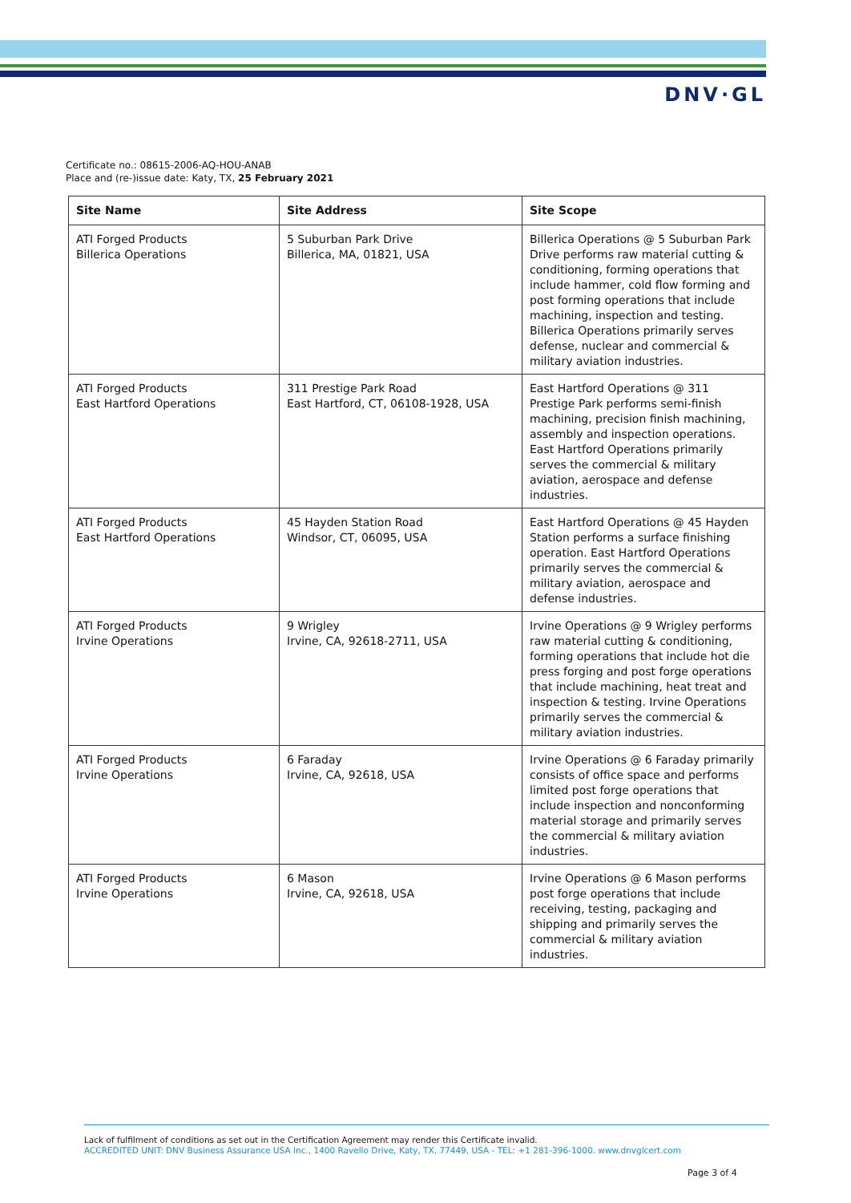DNV·GL
Certificate no.: 08615-2006-AQ-HOU-ANAB
Place and (re-)issue date: Katy, TX, 25 February 2021
| Site Name | Site Address | Site Scope |
| --- | --- | --- |
| ATI Forged Products Billerica Operations | 5 Suburban Park Drive Billerica, MA, 01821, USA | Billerica Operations @ 5 Suburban Park Drive performs raw material cutting & conditioning, forming operations that include hammer, cold flow forming and post forming operations that include machining, inspection and testing. Billerica Operations primarily serves defense, nuclear and commercial & military aviation industries. |
| ATI Forged Products East Hartford Operations | 311 Prestige Park Road East Hartford, CT, 06108-1928, USA | East Hartford Operations @ 311 Prestige Park performs semi-finish machining, precision finish machining, assembly and inspection operations. East Hartford Operations primarily serves the commercial & military aviation, aerospace and defense industries. |
| ATI Forged Products East Hartford Operations | 45 Hayden Station Road Windsor, CT, 06095, USA | East Hartford Operations @ 45 Hayden Station performs a surface finishing operation. East Hartford Operations primarily serves the commercial & military aviation, aerospace and defense industries. |
| ATI Forged Products Irvine Operations | 9 Wrigley Irvine, CA, 92618-2711, USA | Irvine Operations @ 9 Wrigley performs raw material cutting & conditioning, forming operations that include hot die press forging and post forge operations that include machining, heat treat and inspection & testing. Irvine Operations primarily serves the commercial & military aviation industries. |
| ATI Forged Products Irvine Operations | 6 Faraday Irvine, CA, 92618, USA | Irvine Operations @ 6 Faraday primarily consists of office space and performs limited post forge operations that include inspection and nonconforming material storage and primarily serves the commercial & military aviation industries. |
| ATI Forged Products Irvine Operations | 6 Mason Irvine, CA, 92618, USA | Irvine Operations @ 6 Mason performs post forge operations that include receiving, testing, packaging and shipping and primarily serves the commercial & military aviation industries. |
Lack of fulfilment of conditions as set out in the Certification Agreement may render this Certificate invalid.
ACCREDITED UNIT: DNV Business Assurance USA Inc., 1400 Ravello Drive, Katy, TX, 77449, USA - TEL: +1 281-396-1000. www.dnvglcert.com
Page 3 of 4